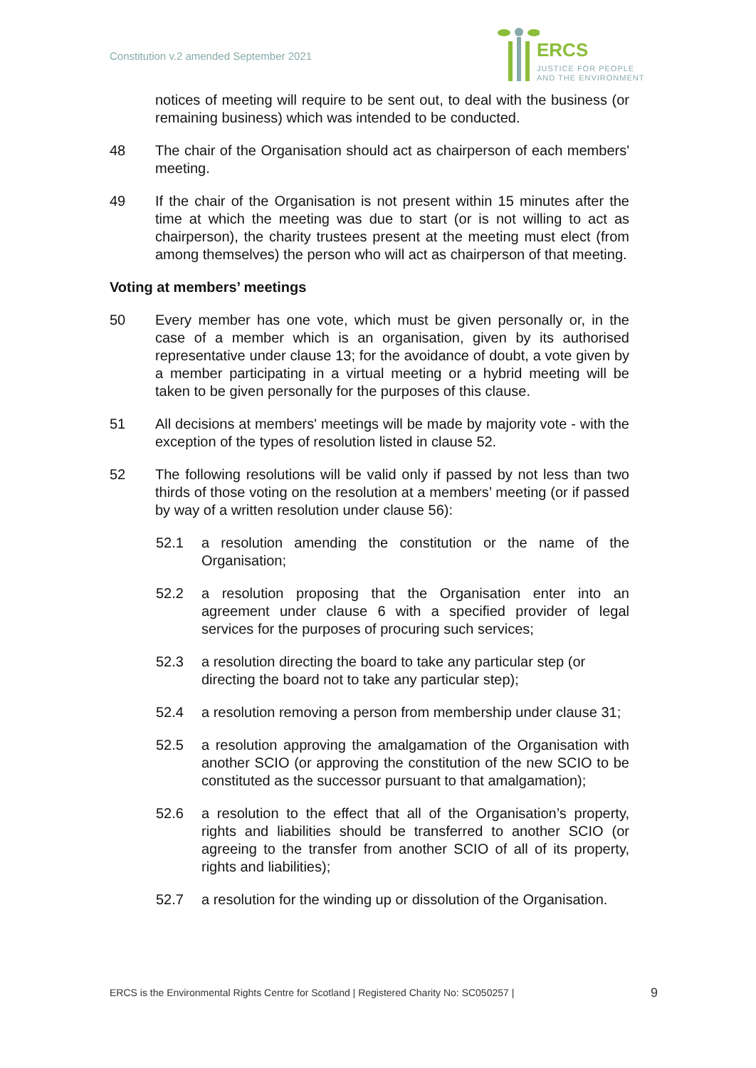Constitution v.2 amended September 2021
ERCS
JUSTICE FOR PEOPLE
AND THE ENVIRONMENT
notices of meeting will require to be sent out, to deal with the business (or remaining business) which was intended to be conducted.
48 The chair of the Organisation should act as chairperson of each members' meeting.
49 If the chair of the Organisation is not present within 15 minutes after the time at which the meeting was due to start (or is not willing to act as chairperson), the charity trustees present at the meeting must elect (from among themselves) the person who will act as chairperson of that meeting.
Voting at members’ meetings
50 Every member has one vote, which must be given personally or, in the case of a member which is an organisation, given by its authorised representative under clause 13; for the avoidance of doubt, a vote given by a member participating in a virtual meeting or a hybrid meeting will be taken to be given personally for the purposes of this clause.
51 All decisions at members' meetings will be made by majority vote - with the exception of the types of resolution listed in clause 52.
52 The following resolutions will be valid only if passed by not less than two thirds of those voting on the resolution at a members’ meeting (or if passed by way of a written resolution under clause 56):
52.1 a resolution amending the constitution or the name of the Organisation;
52.2 a resolution proposing that the Organisation enter into an agreement under clause 6 with a specified provider of legal services for the purposes of procuring such services;
52.3 a resolution directing the board to take any particular step (or directing the board not to take any particular step);
52.4 a resolution removing a person from membership under clause 31;
52.5 a resolution approving the amalgamation of the Organisation with another SCIO (or approving the constitution of the new SCIO to be constituted as the successor pursuant to that amalgamation);
52.6 a resolution to the effect that all of the Organisation’s property, rights and liabilities should be transferred to another SCIO (or agreeing to the transfer from another SCIO of all of its property, rights and liabilities);
52.7 a resolution for the winding up or dissolution of the Organisation.
ERCS is the Environmental Rights Centre for Scotland | Registered Charity No: SC050257 | 9